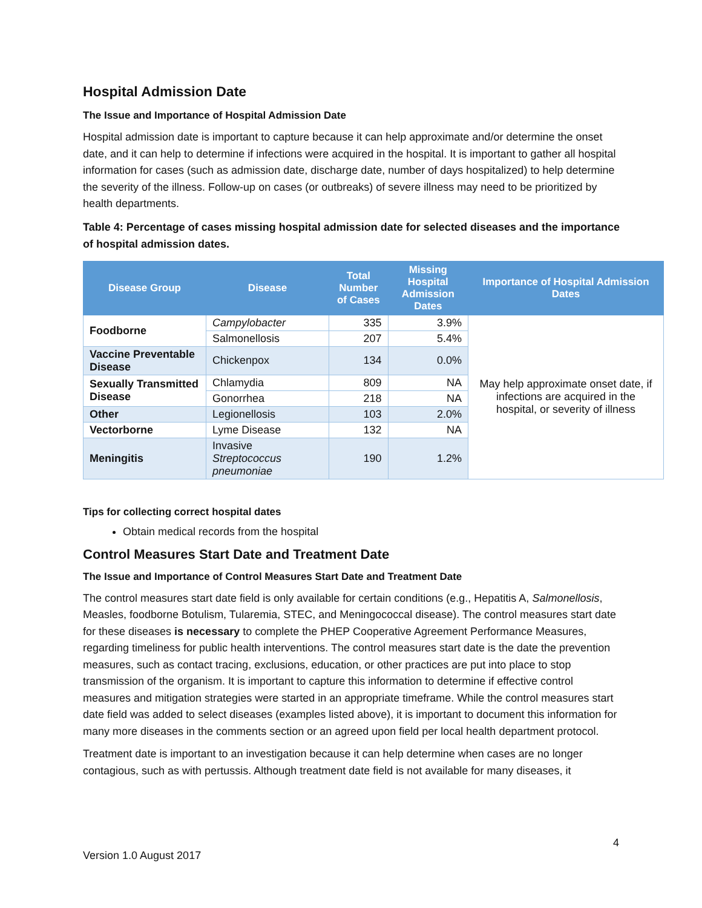Hospital Admission Date
The Issue and Importance of Hospital Admission Date
Hospital admission date is important to capture because it can help approximate and/or determine the onset date, and it can help to determine if infections were acquired in the hospital. It is important to gather all hospital information for cases (such as admission date, discharge date, number of days hospitalized) to help determine the severity of the illness. Follow-up on cases (or outbreaks) of severe illness may need to be prioritized by health departments.
Table 4: Percentage of cases missing hospital admission date for selected diseases and the importance of hospital admission dates.
| Disease Group | Disease | Total Number of Cases | Missing Hospital Admission Dates | Importance of Hospital Admission Dates |
| --- | --- | --- | --- | --- |
| Foodborne | Campylobacter | 335 | 3.9% | May help approximate onset date, if infections are acquired in the hospital, or severity of illness |
| | Salmonellosis | 207 | 5.4% | |
| Vaccine Preventable Disease | Chickenpox | 134 | 0.0% | |
| Sexually Transmitted Disease | Chlamydia | 809 | NA | |
| | Gonorrhea | 218 | NA | |
| Other | Legionellosis | 103 | 2.0% | |
| Vectorborne | Lyme Disease | 132 | NA | |
| Meningitis | Invasive Streptococcus pneumoniae | 190 | 1.2% | |
Tips for collecting correct hospital dates
Obtain medical records from the hospital
Control Measures Start Date and Treatment Date
The Issue and Importance of Control Measures Start Date and Treatment Date
The control measures start date field is only available for certain conditions (e.g., Hepatitis A, Salmonellosis, Measles, foodborne Botulism, Tularemia, STEC, and Meningococcal disease). The control measures start date for these diseases is necessary to complete the PHEP Cooperative Agreement Performance Measures, regarding timeliness for public health interventions. The control measures start date is the date the prevention measures, such as contact tracing, exclusions, education, or other practices are put into place to stop transmission of the organism. It is important to capture this information to determine if effective control measures and mitigation strategies were started in an appropriate timeframe. While the control measures start date field was added to select diseases (examples listed above), it is important to document this information for many more diseases in the comments section or an agreed upon field per local health department protocol.
Treatment date is important to an investigation because it can help determine when cases are no longer contagious, such as with pertussis. Although treatment date field is not available for many diseases, it
4
Version 1.0 August 2017